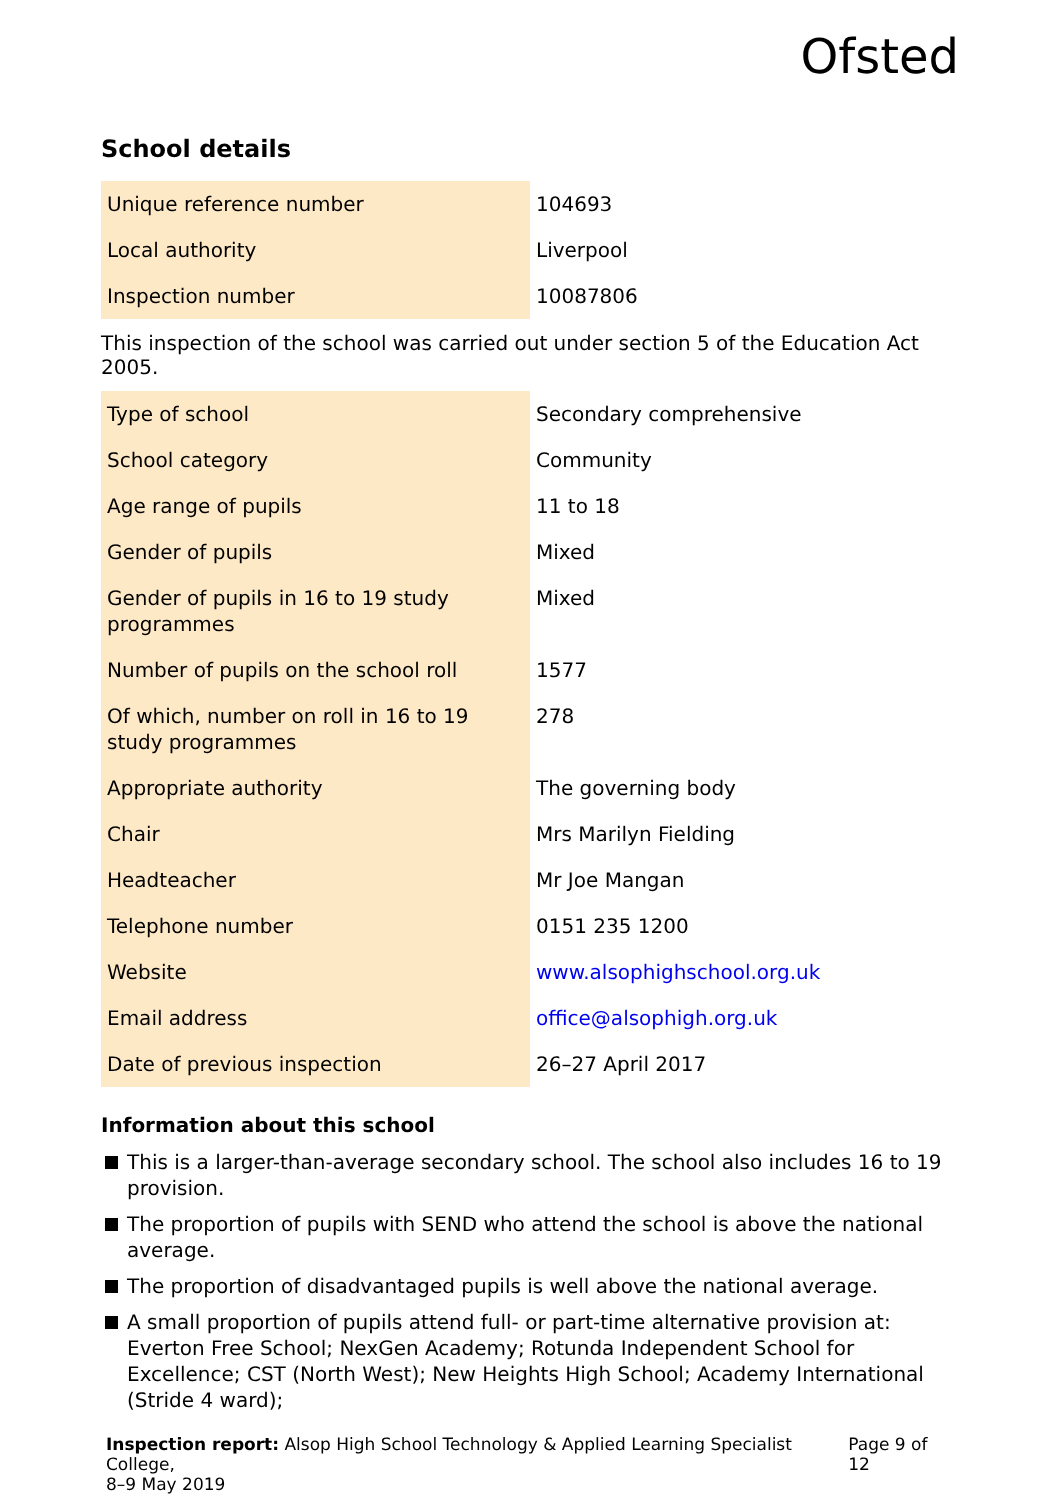Ofsted
School details
| Unique reference number | 104693 |
| Local authority | Liverpool |
| Inspection number | 10087806 |
This inspection of the school was carried out under section 5 of the Education Act 2005.
| Type of school | Secondary comprehensive |
| School category | Community |
| Age range of pupils | 11 to 18 |
| Gender of pupils | Mixed |
| Gender of pupils in 16 to 19 study programmes | Mixed |
| Number of pupils on the school roll | 1577 |
| Of which, number on roll in 16 to 19 study programmes | 278 |
| Appropriate authority | The governing body |
| Chair | Mrs Marilyn Fielding |
| Headteacher | Mr Joe Mangan |
| Telephone number | 0151 235 1200 |
| Website | www.alsophighschool.org.uk |
| Email address | office@alsophigh.org.uk |
| Date of previous inspection | 26–27 April 2017 |
Information about this school
This is a larger-than-average secondary school. The school also includes 16 to 19 provision.
The proportion of pupils with SEND who attend the school is above the national average.
The proportion of disadvantaged pupils is well above the national average.
A small proportion of pupils attend full- or part-time alternative provision at: Everton Free School; NexGen Academy; Rotunda Independent School for Excellence; CST (North West); New Heights High School; Academy International (Stride 4 ward);
Inspection report: Alsop High School Technology & Applied Learning Specialist College,
8–9 May 2019
Page 9 of 12